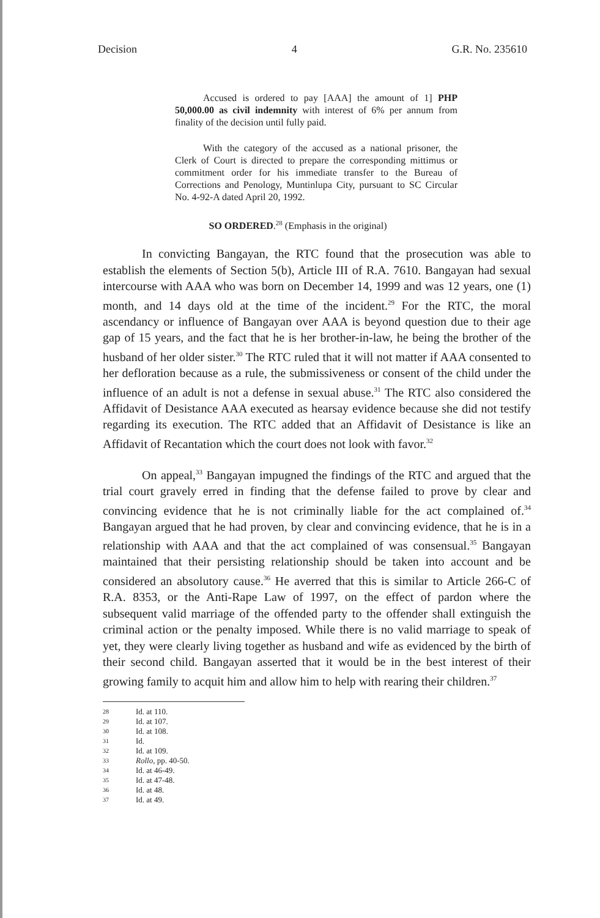Decision 4 G.R. No. 235610
Accused is ordered to pay [AAA] the amount of 1] PHP 50,000.00 as civil indemnity with interest of 6% per annum from finality of the decision until fully paid.
With the category of the accused as a national prisoner, the Clerk of Court is directed to prepare the corresponding mittimus or commitment order for his immediate transfer to the Bureau of Corrections and Penology, Muntinlupa City, pursuant to SC Circular No. 4-92-A dated April 20, 1992.
SO ORDERED.<sup>28</sup> (Emphasis in the original)
In convicting Bangayan, the RTC found that the prosecution was able to establish the elements of Section 5(b), Article III of R.A. 7610. Bangayan had sexual intercourse with AAA who was born on December 14, 1999 and was 12 years, one (1) month, and 14 days old at the time of the incident.<sup>29</sup> For the RTC, the moral ascendancy or influence of Bangayan over AAA is beyond question due to their age gap of 15 years, and the fact that he is her brother-in-law, he being the brother of the husband of her older sister.<sup>30</sup> The RTC ruled that it will not matter if AAA consented to her defloration because as a rule, the submissiveness or consent of the child under the influence of an adult is not a defense in sexual abuse.<sup>31</sup> The RTC also considered the Affidavit of Desistance AAA executed as hearsay evidence because she did not testify regarding its execution. The RTC added that an Affidavit of Desistance is like an Affidavit of Recantation which the court does not look with favor.<sup>32</sup>
On appeal,<sup>33</sup> Bangayan impugned the findings of the RTC and argued that the trial court gravely erred in finding that the defense failed to prove by clear and convincing evidence that he is not criminally liable for the act complained of.<sup>34</sup> Bangayan argued that he had proven, by clear and convincing evidence, that he is in a relationship with AAA and that the act complained of was consensual.<sup>35</sup> Bangayan maintained that their persisting relationship should be taken into account and be considered an absolutory cause.<sup>36</sup> He averred that this is similar to Article 266-C of R.A. 8353, or the Anti-Rape Law of 1997, on the effect of pardon where the subsequent valid marriage of the offended party to the offender shall extinguish the criminal action or the penalty imposed. While there is no valid marriage to speak of yet, they were clearly living together as husband and wife as evidenced by the birth of their second child. Bangayan asserted that it would be in the best interest of their growing family to acquit him and allow him to help with rearing their children.<sup>37</sup>
28 Id. at 110.
29 Id. at 107.
30 Id. at 108.
31 Id.
32 Id. at 109.
33 Rollo, pp. 40-50.
34 Id. at 46-49.
35 Id. at 47-48.
36 Id. at 48.
37 Id. at 49.